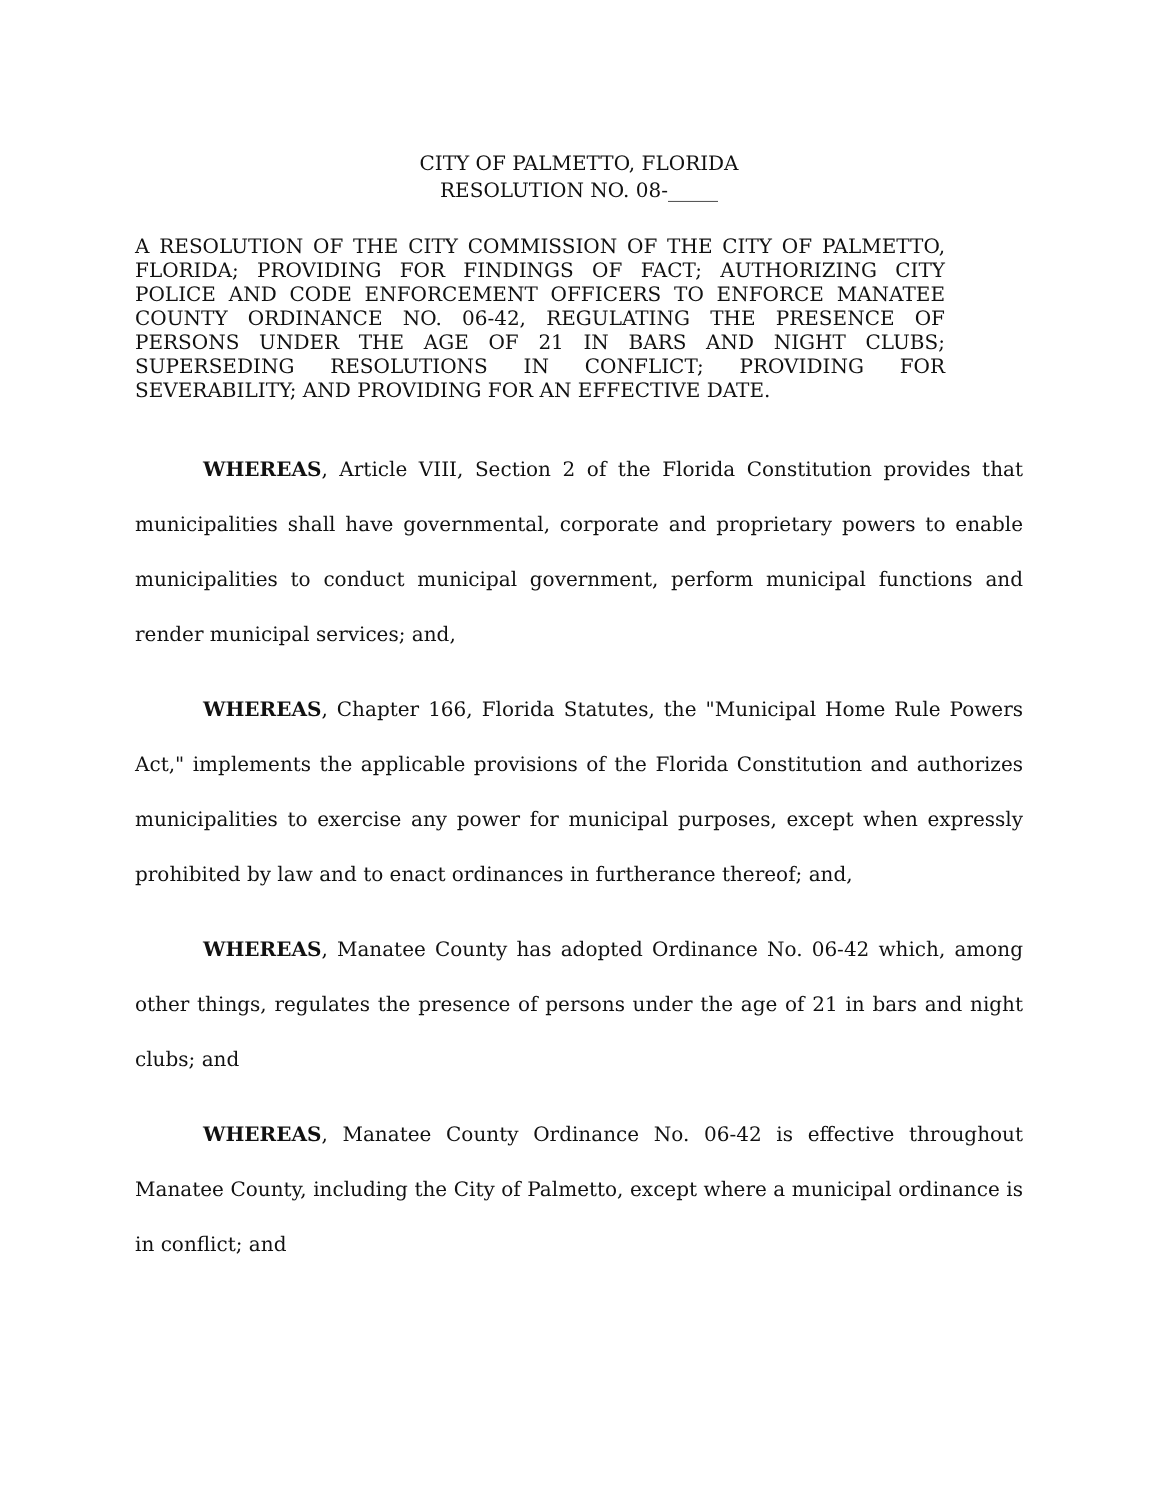CITY OF PALMETTO, FLORIDA
RESOLUTION NO. 08-_____
A RESOLUTION OF THE CITY COMMISSION OF THE CITY OF PALMETTO, FLORIDA; PROVIDING FOR FINDINGS OF FACT; AUTHORIZING CITY POLICE AND CODE ENFORCEMENT OFFICERS TO ENFORCE MANATEE COUNTY ORDINANCE NO. 06-42, REGULATING THE PRESENCE OF PERSONS UNDER THE AGE OF 21 IN BARS AND NIGHT CLUBS; SUPERSEDING RESOLUTIONS IN CONFLICT; PROVIDING FOR SEVERABILITY; AND PROVIDING FOR AN EFFECTIVE DATE.
WHEREAS, Article VIII, Section 2 of the Florida Constitution provides that municipalities shall have governmental, corporate and proprietary powers to enable municipalities to conduct municipal government, perform municipal functions and render municipal services; and,
WHEREAS, Chapter 166, Florida Statutes, the "Municipal Home Rule Powers Act," implements the applicable provisions of the Florida Constitution and authorizes municipalities to exercise any power for municipal purposes, except when expressly prohibited by law and to enact ordinances in furtherance thereof; and,
WHEREAS, Manatee County has adopted Ordinance No. 06-42 which, among other things, regulates the presence of persons under the age of 21 in bars and night clubs; and
WHEREAS, Manatee County Ordinance No. 06-42 is effective throughout Manatee County, including the City of Palmetto, except where a municipal ordinance is in conflict; and